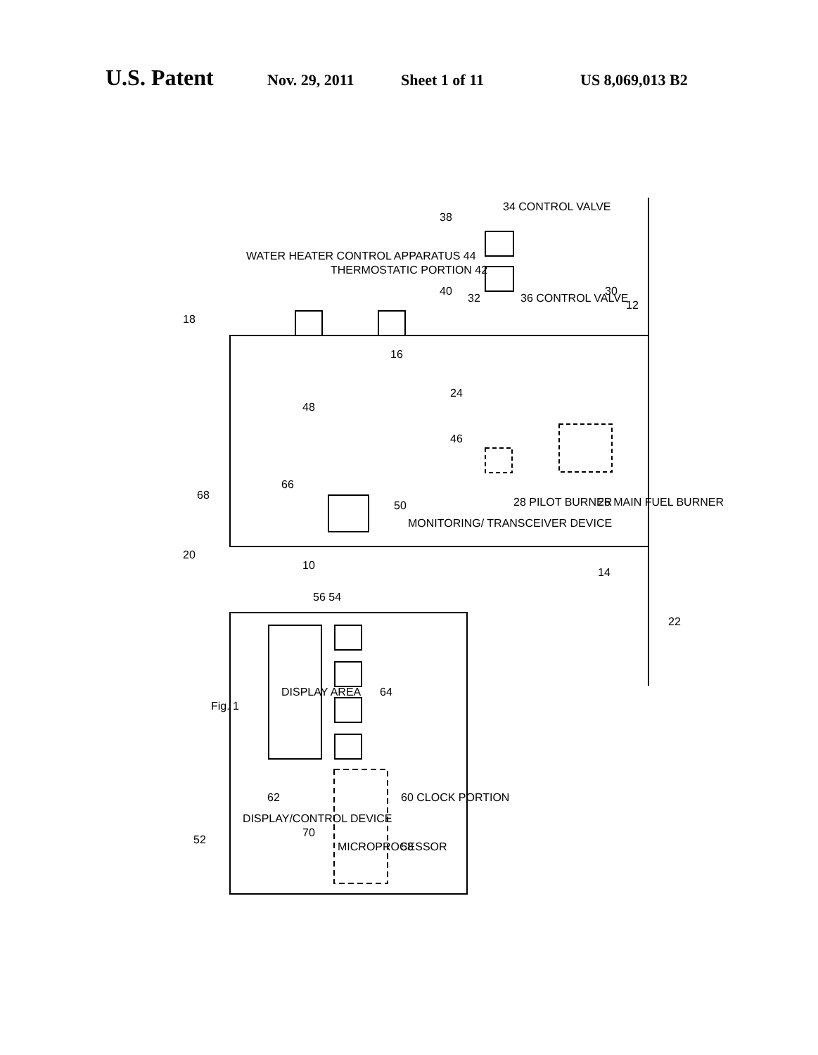U.S. Patent Nov. 29, 2011 Sheet 1 of 11 US 8,069,013 B2
24
16
48
46
50
MONITORING/ TRANSCEIVER DEVICE
28 PILOT BURNER
26 MAIN FUEL BURNER
18
20
68
66
10
56 54
14
22
12
WATER HEATER CONTROL APPARATUS 44
THERMOSTATIC PORTION 42
38
34 CONTROL VALVE
40
32
36 CONTROL VALVE
30
DISPLAY AREA
64
Fig. 1
DISPLAY/CONTROL DEVICE
62
70
MICROPROCESSOR
58
60 CLOCK PORTION
52